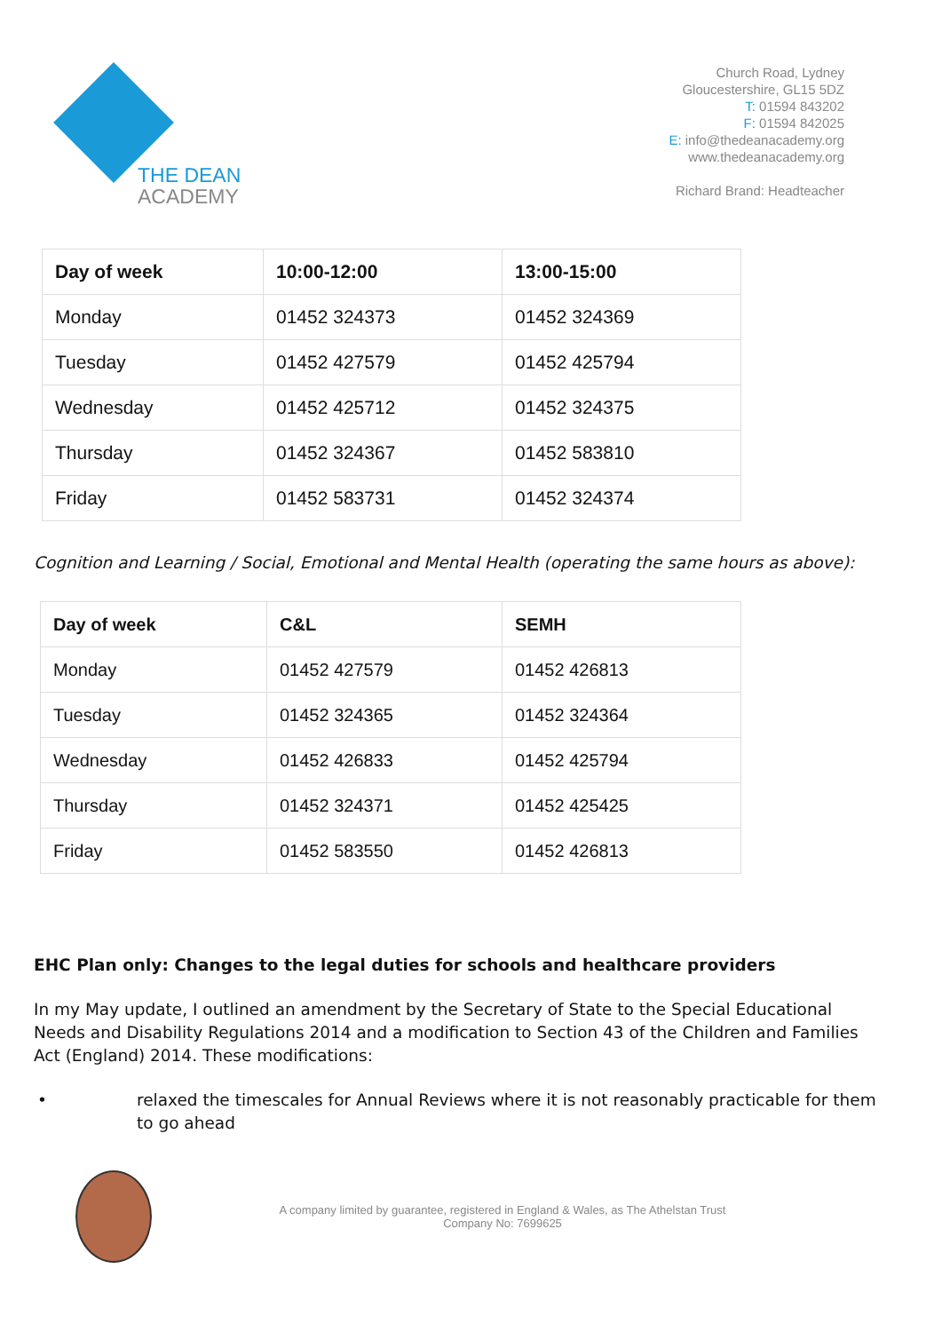THE DEAN
ACADEMY
Church Road, Lydney
Gloucestershire, GL15 5DZ
T: 01594 843202
F: 01594 842025
E: info@thedeanacademy.org
www.thedeanacademy.org
Richard Brand: Headteacher
| Day of week | 10:00-12:00 | 13:00-15:00 |
| --- | --- | --- |
| Monday | 01452 324373 | 01452 324369 |
| Tuesday | 01452 427579 | 01452 425794 |
| Wednesday | 01452 425712 | 01452 324375 |
| Thursday | 01452 324367 | 01452 583810 |
| Friday | 01452 583731 | 01452 324374 |
Cognition and Learning / Social, Emotional and Mental Health (operating the same hours as above):
| Day of week | C&L | SEMH |
| --- | --- | --- |
| Monday | 01452 427579 | 01452 426813 |
| Tuesday | 01452 324365 | 01452 324364 |
| Wednesday | 01452 426833 | 01452 425794 |
| Thursday | 01452 324371 | 01452 425425 |
| Friday | 01452 583550 | 01452 426813 |
EHC Plan only: Changes to the legal duties for schools and healthcare providers
In my May update, I outlined an amendment by the Secretary of State to the Special Educational Needs and Disability Regulations 2014 and a modification to Section 43 of the Children and Families Act (England) 2014. These modifications:
• relaxed the timescales for Annual Reviews where it is not reasonably practicable for them to go ahead
A company limited by guarantee, registered in England & Wales, as The Athelstan Trust
Company No: 7699625